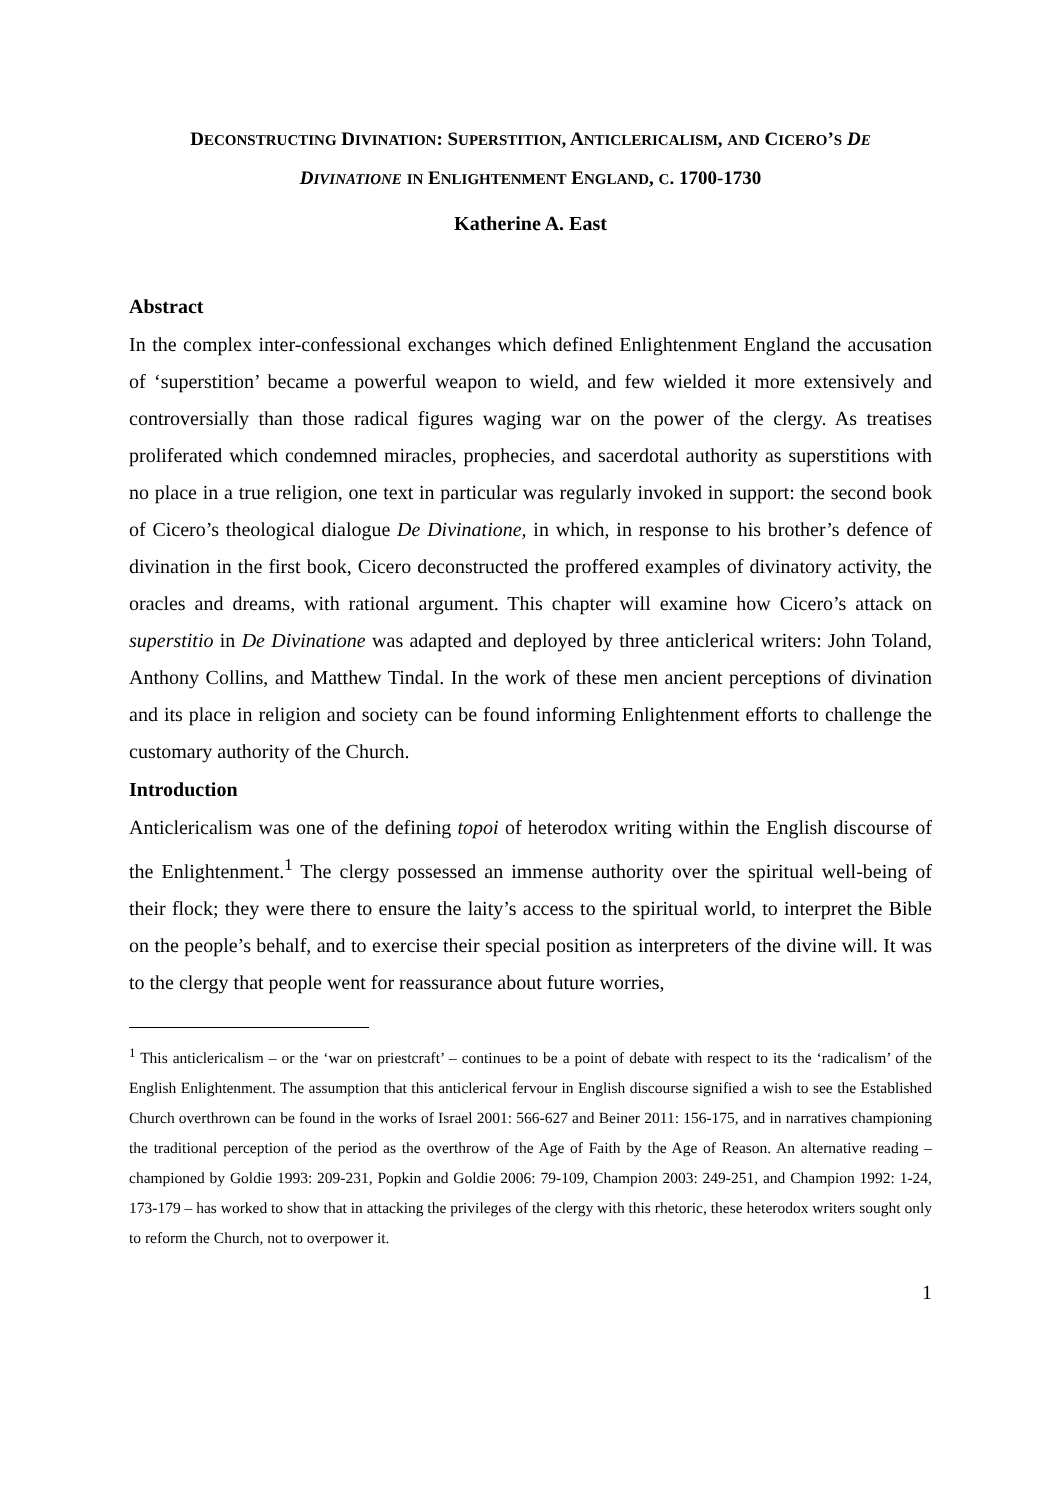DECONSTRUCTING DIVINATION: SUPERSTITION, ANTICLERICALISM, AND CICERO’S DE
DIVINATIONE IN ENLIGHTENMENT ENGLAND, C. 1700-1730
Katherine A. East
Abstract
In the complex inter-confessional exchanges which defined Enlightenment England the accusation of ‘superstition’ became a powerful weapon to wield, and few wielded it more extensively and controversially than those radical figures waging war on the power of the clergy. As treatises proliferated which condemned miracles, prophecies, and sacerdotal authority as superstitions with no place in a true religion, one text in particular was regularly invoked in support: the second book of Cicero’s theological dialogue De Divinatione, in which, in response to his brother’s defence of divination in the first book, Cicero deconstructed the proffered examples of divinatory activity, the oracles and dreams, with rational argument. This chapter will examine how Cicero’s attack on superstitio in De Divinatione was adapted and deployed by three anticlerical writers: John Toland, Anthony Collins, and Matthew Tindal. In the work of these men ancient perceptions of divination and its place in religion and society can be found informing Enlightenment efforts to challenge the customary authority of the Church.
Introduction
Anticlericalism was one of the defining topoi of heterodox writing within the English discourse of the Enlightenment.<sup>1</sup> The clergy possessed an immense authority over the spiritual well-being of their flock; they were there to ensure the laity’s access to the spiritual world, to interpret the Bible on the people’s behalf, and to exercise their special position as interpreters of the divine will. It was to the clergy that people went for reassurance about future worries,
<sup>1</sup> This anticlericalism – or the ‘war on priestcraft’ – continues to be a point of debate with respect to its the ‘radicalism’ of the English Enlightenment. The assumption that this anticlerical fervour in English discourse signified a wish to see the Established Church overthrown can be found in the works of Israel 2001: 566-627 and Beiner 2011: 156-175, and in narratives championing the traditional perception of the period as the overthrow of the Age of Faith by the Age of Reason. An alternative reading – championed by Goldie 1993: 209-231, Popkin and Goldie 2006: 79-109, Champion 2003: 249-251, and Champion 1992: 1-24, 173-179 – has worked to show that in attacking the privileges of the clergy with this rhetoric, these heterodox writers sought only to reform the Church, not to overpower it.
1